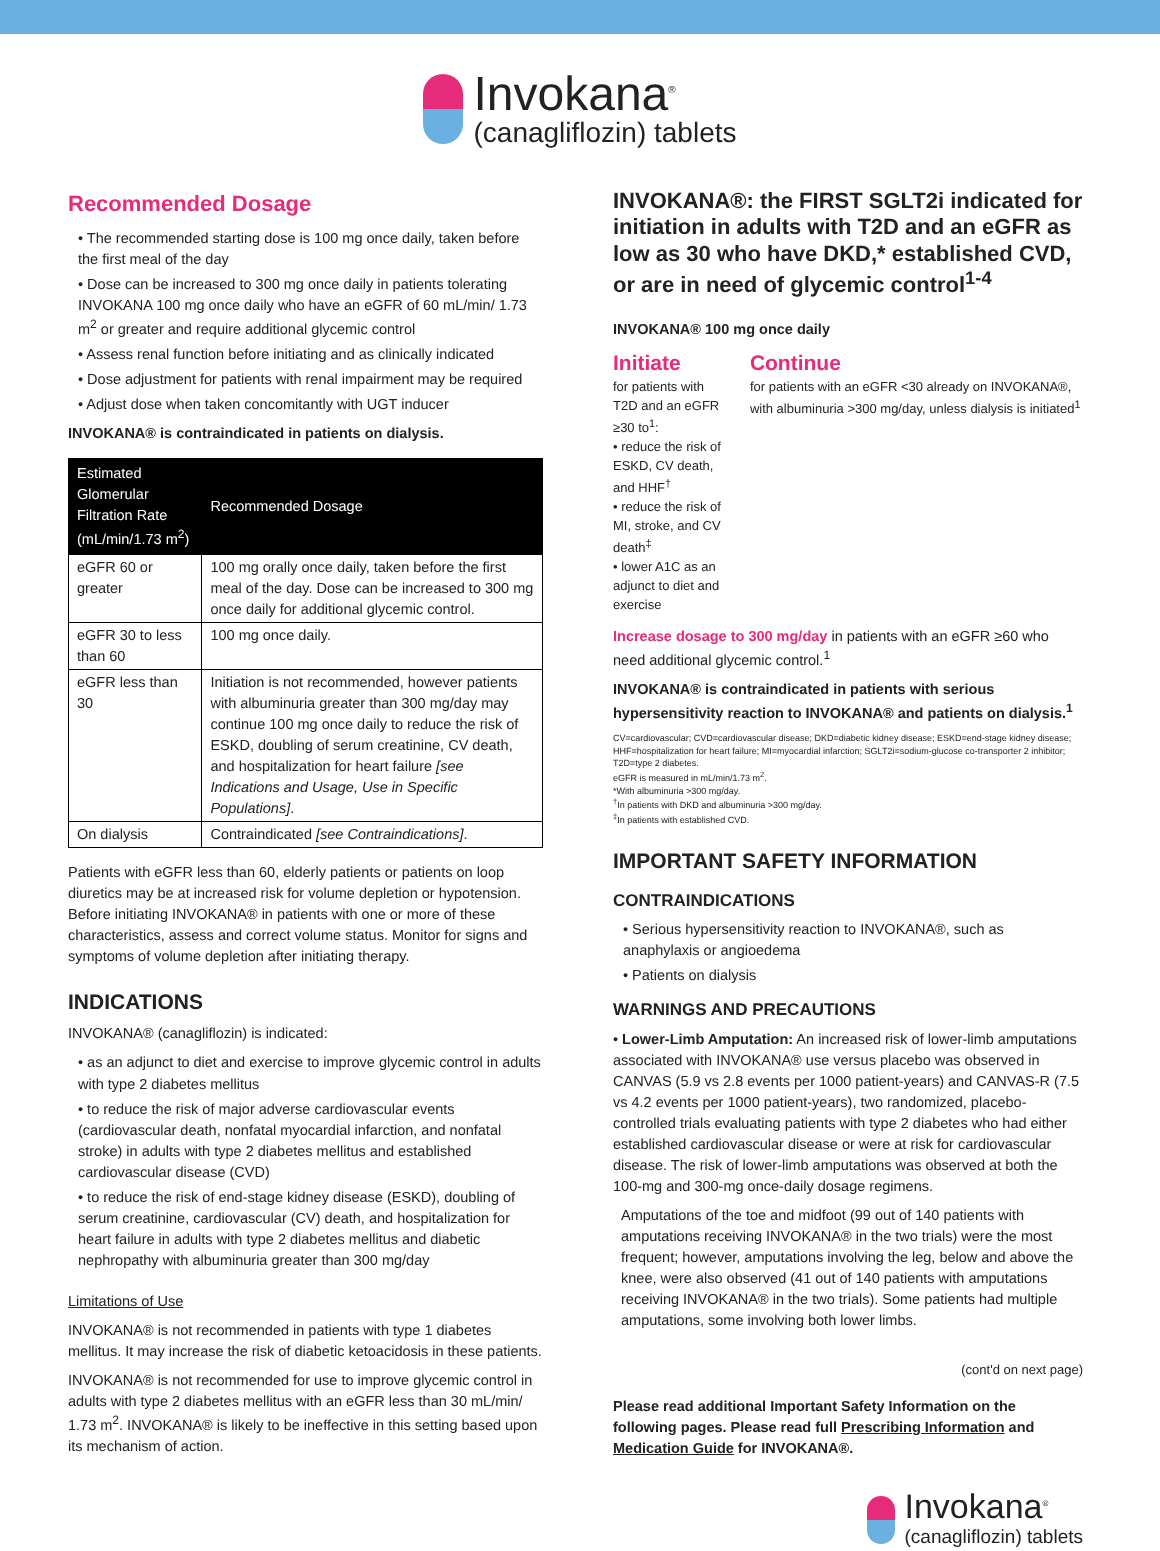Invokana<sup>®</sup>
(canagliflozin) tablets
Recommended Dosage
• The recommended starting dose is 100 mg once daily, taken before the first meal of the day
• Dose can be increased to 300 mg once daily in patients tolerating INVOKANA 100 mg once daily who have an eGFR of 60 mL/min/ 1.73 m<sup>2</sup> or greater and require additional glycemic control
• Assess renal function before initiating and as clinically indicated
• Dose adjustment for patients with renal impairment may be required
• Adjust dose when taken concomitantly with UGT inducer
INVOKANA® is contraindicated in patients on dialysis.
| Estimated Glomerular Filtration Rate (mL/min/1.73 m<sup>2</sup>) | Recommended Dosage |
| --- | --- |
| eGFR 60 or greater | 100 mg orally once daily, taken before the first meal of the day. Dose can be increased to 300 mg once daily for additional glycemic control. |
| eGFR 30 to less than 60 | 100 mg once daily. |
| eGFR less than 30 | Initiation is not recommended, however patients with albuminuria greater than 300 mg/day may continue 100 mg once daily to reduce the risk of ESKD, doubling of serum creatinine, CV death, and hospitalization for heart failure [see Indications and Usage, Use in Specific Populations] . |
| On dialysis | Contraindicated [see Contraindications] . |
Patients with eGFR less than 60, elderly patients or patients on loop diuretics may be at increased risk for volume depletion or hypotension. Before initiating INVOKANA® in patients with one or more of these characteristics, assess and correct volume status. Monitor for signs and symptoms of volume depletion after initiating therapy.
INDICATIONS
INVOKANA® (canagliflozin) is indicated:
• as an adjunct to diet and exercise to improve glycemic control in adults with type 2 diabetes mellitus
• to reduce the risk of major adverse cardiovascular events (cardiovascular death, nonfatal myocardial infarction, and nonfatal stroke) in adults with type 2 diabetes mellitus and established cardiovascular disease (CVD)
• to reduce the risk of end-stage kidney disease (ESKD), doubling of serum creatinine, cardiovascular (CV) death, and hospitalization for heart failure in adults with type 2 diabetes mellitus and diabetic nephropathy with albuminuria greater than 300 mg/day
Limitations of Use
INVOKANA® is not recommended in patients with type 1 diabetes mellitus. It may increase the risk of diabetic ketoacidosis in these patients.
INVOKANA® is not recommended for use to improve glycemic control in adults with type 2 diabetes mellitus with an eGFR less than 30 mL/min/ 1.73 m<sup>2</sup>. INVOKANA® is likely to be ineffective in this setting based upon its mechanism of action.
INVOKANA®: the FIRST SGLT2i indicated for initiation in adults with T2D and an eGFR as low as 30 who have DKD,* established CVD, or are in need of glycemic control<sup>1-4</sup>
INVOKANA® 100 mg once daily
Initiate
for patients with T2D and an eGFR ≥30 to<sup>1</sup>:
• reduce the risk of ESKD, CV death, and HHF<sup>†</sup>
• reduce the risk of MI, stroke, and CV death<sup>‡</sup>
• lower A1C as an adjunct to diet and exercise
Continue
for patients with an eGFR <30 already on INVOKANA®, with albuminuria >300 mg/day, unless dialysis is initiated<sup>1</sup>
Increase dosage to 300 mg/day in patients with an eGFR ≥60 who need additional glycemic control.<sup>1</sup>
INVOKANA® is contraindicated in patients with serious hypersensitivity reaction to INVOKANA® and patients on dialysis.<sup>1</sup>
CV=cardiovascular; CVD=cardiovascular disease; DKD=diabetic kidney disease; ESKD=end-stage kidney disease; HHF=hospitalization for heart failure; MI=myocardial infarction; SGLT2i=sodium-glucose co-transporter 2 inhibitor; T2D=type 2 diabetes.
eGFR is measured in mL/min/1.73 m<sup>2</sup>.
*With albuminuria >300 mg/day.
<sup>†</sup> In patients with DKD and albuminuria >300 mg/day.
<sup>‡</sup> In patients with established CVD.
IMPORTANT SAFETY INFORMATION
CONTRAINDICATIONS
• Serious hypersensitivity reaction to INVOKANA®, such as anaphylaxis or angioedema
• Patients on dialysis
WARNINGS AND PRECAUTIONS
• Lower-Limb Amputation: An increased risk of lower-limb amputations associated with INVOKANA® use versus placebo was observed in CANVAS (5.9 vs 2.8 events per 1000 patient-years) and CANVAS-R (7.5 vs 4.2 events per 1000 patient-years), two randomized, placebo-controlled trials evaluating patients with type 2 diabetes who had either established cardiovascular disease or were at risk for cardiovascular disease. The risk of lower-limb amputations was observed at both the 100-mg and 300-mg once-daily dosage regimens.
Amputations of the toe and midfoot (99 out of 140 patients with amputations receiving INVOKANA® in the two trials) were the most frequent; however, amputations involving the leg, below and above the knee, were also observed (41 out of 140 patients with amputations receiving INVOKANA® in the two trials). Some patients had multiple amputations, some involving both lower limbs.
(cont'd on next page)
Please read additional Important Safety Information on the following pages. Please read full Prescribing Information and Medication Guide for INVOKANA®.
Invokana<sup>®</sup>
(canagliflozin) tablets